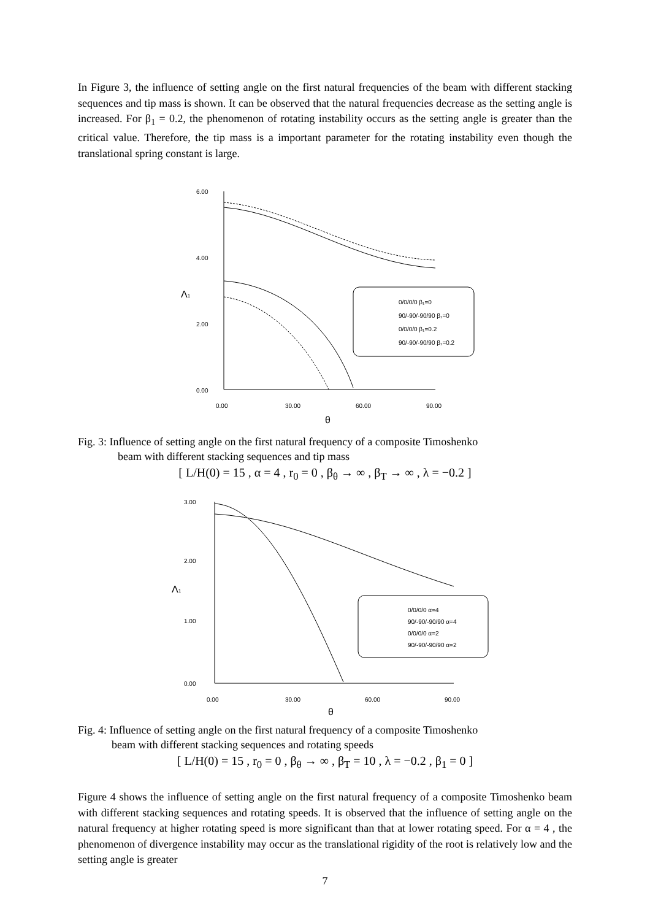In Figure 3, the influence of setting angle on the first natural frequencies of the beam with different stacking sequences and tip mass is shown. It can be observed that the natural frequencies decrease as the setting angle is increased. For β<sub>1</sub> = 0.2, the phenomenon of rotating instability occurs as the setting angle is greater than the critical value. Therefore, the tip mass is a important parameter for the rotating instability even though the translational spring constant is large.
6.00
4.00
2.00
0.00
0.00
30.00
60.00
90.00
0/0/0/0 β₁=0
90/-90/-90/90 β₁=0
0/0/0/0 β₁=0.2
90/-90/-90/90 β₁=0.2
Λ1
θ
Fig. 3: Influence of setting angle on the first natural frequency of a composite Timoshenko
beam with different stacking sequences and tip mass
[ L/H(0) = 15 , α = 4 , r<sub>0</sub> = 0 , β<sub>θ</sub> → ∞ , β<sub>T</sub> → ∞ , λ = −0.2 ]
3.00
2.00
1.00
0.00
0.00
30.00
60.00
90.00
0/0/0/0 α=4
90/-90/-90/90 α=4
0/0/0/0 α=2
90/-90/-90/90 α=2
Λ1
θ
Fig. 4: Influence of setting angle on the first natural frequency of a composite Timoshenko
beam with different stacking sequences and rotating speeds
[ L/H(0) = 15 , r<sub>0</sub> = 0 , β<sub>θ</sub> → ∞ , β<sub>T</sub> = 10 , λ = −0.2 , β<sub>1</sub> = 0 ]
Figure 4 shows the influence of setting angle on the first natural frequency of a composite Timoshenko beam with different stacking sequences and rotating speeds. It is observed that the influence of setting angle on the natural frequency at higher rotating speed is more significant than that at lower rotating speed. For α = 4 , the phenomenon of divergence instability may occur as the translational rigidity of the root is relatively low and the setting angle is greater
7